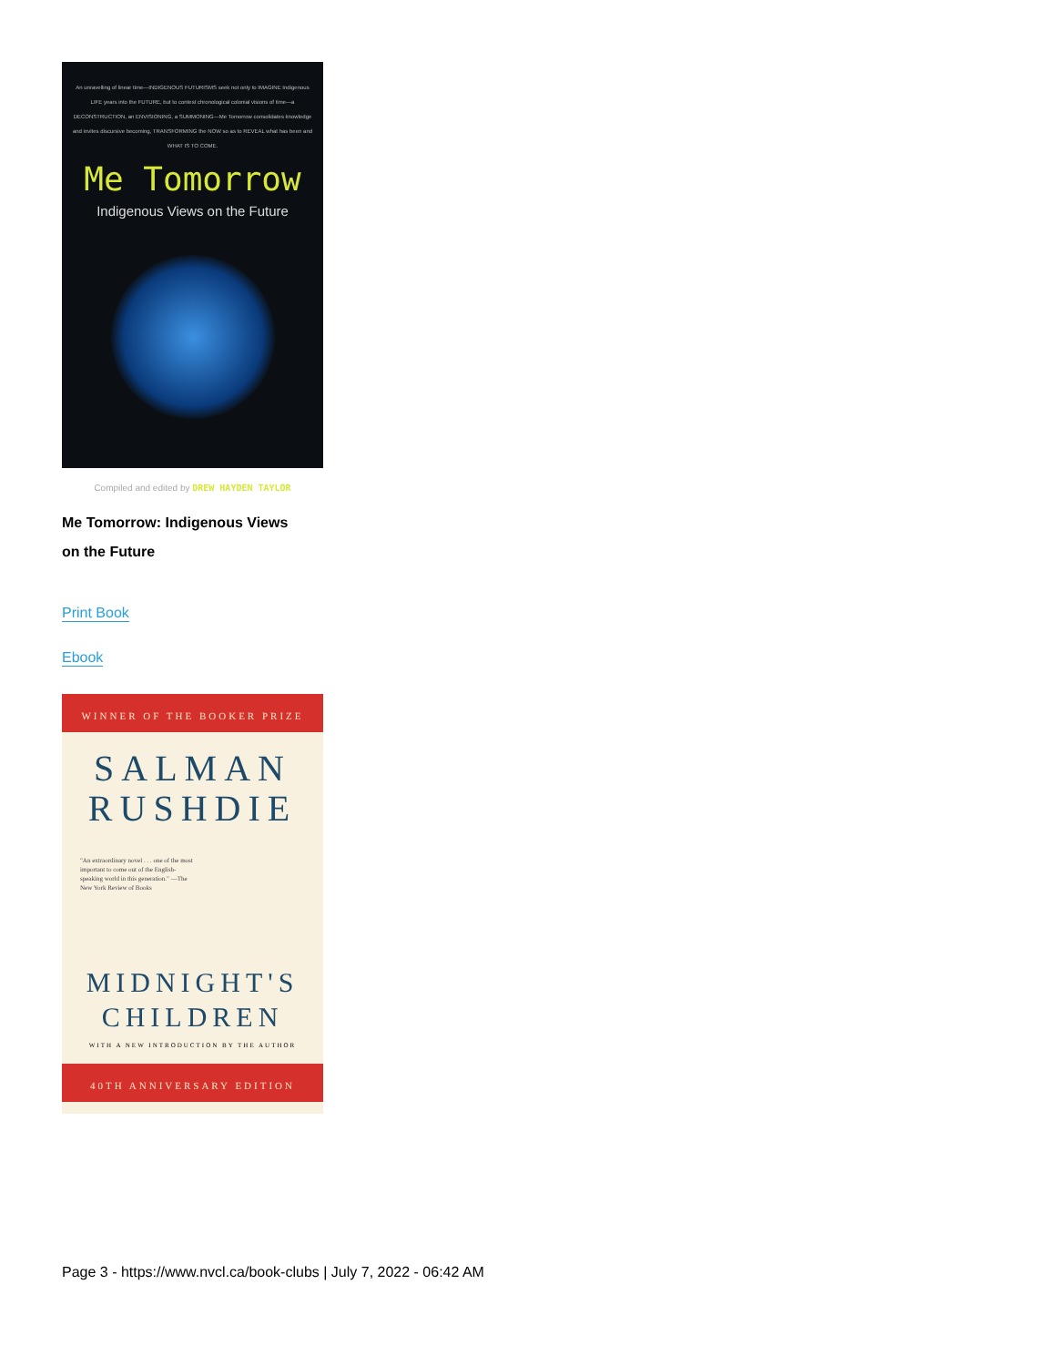An unravelling of linear time—INDIGENOUS FUTURISMS seek not only to IMAGINE Indigenous LIFE years into the FUTURE, but to contest chronological colonial visions of time—a DECONSTRUCTION, an ENVISIONING, a SUMMONING—Me Tomorrow consolidates knowledge and invites discursive becoming, TRANSFORMING the NOW so as to REVEAL what has been and WHAT IS TO COME.
Me Tomorrow
Indigenous Views on the Future
Compiled and edited by DREW HAYDEN TAYLOR
Me Tomorrow: Indigenous Views
on the Future
Print Book
Ebook
WINNER OF THE BOOKER PRIZE
SALMAN
RUSHDIE
"An extraordinary novel . . . one of the most important to come out of the English-speaking world in this generation." —The New York Review of Books
MIDNIGHT'S
CHILDREN
WITH A NEW INTRODUCTION BY THE AUTHOR
40TH ANNIVERSARY EDITION
Page 3 - https://www.nvcl.ca/book-clubs | July 7, 2022 - 06:42 AM